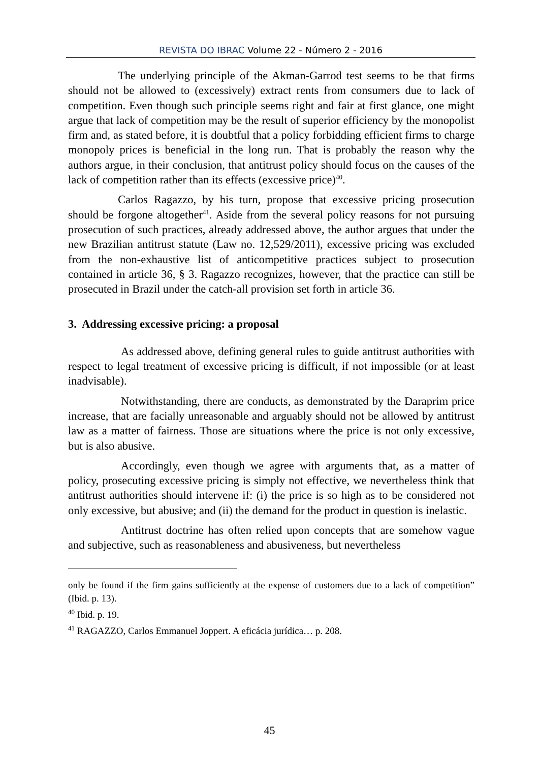REVISTA DO IBRAC Volume 22 - Número 2 - 2016
The underlying principle of the Akman-Garrod test seems to be that firms should not be allowed to (excessively) extract rents from consumers due to lack of competition. Even though such principle seems right and fair at first glance, one might argue that lack of competition may be the result of superior efficiency by the monopolist firm and, as stated before, it is doubtful that a policy forbidding efficient firms to charge monopoly prices is beneficial in the long run. That is probably the reason why the authors argue, in their conclusion, that antitrust policy should focus on the causes of the lack of competition rather than its effects (excessive price)<sup>40</sup>.
Carlos Ragazzo, by his turn, propose that excessive pricing prosecution should be forgone altogether<sup>41</sup>. Aside from the several policy reasons for not pursuing prosecution of such practices, already addressed above, the author argues that under the new Brazilian antitrust statute (Law no. 12,529/2011), excessive pricing was excluded from the non-exhaustive list of anticompetitive practices subject to prosecution contained in article 36, § 3. Ragazzo recognizes, however, that the practice can still be prosecuted in Brazil under the catch-all provision set forth in article 36.
3. Addressing excessive pricing: a proposal
As addressed above, defining general rules to guide antitrust authorities with respect to legal treatment of excessive pricing is difficult, if not impossible (or at least inadvisable).
Notwithstanding, there are conducts, as demonstrated by the Daraprim price increase, that are facially unreasonable and arguably should not be allowed by antitrust law as a matter of fairness. Those are situations where the price is not only excessive, but is also abusive.
Accordingly, even though we agree with arguments that, as a matter of policy, prosecuting excessive pricing is simply not effective, we nevertheless think that antitrust authorities should intervene if: (i) the price is so high as to be considered not only excessive, but abusive; and (ii) the demand for the product in question is inelastic.
Antitrust doctrine has often relied upon concepts that are somehow vague and subjective, such as reasonableness and abusiveness, but nevertheless
only be found if the firm gains sufficiently at the expense of customers due to a lack of competition” (Ibid. p. 13).
<sup>40</sup> Ibid. p. 19.
<sup>41</sup> RAGAZZO, Carlos Emmanuel Joppert. A eficácia jurídica… p. 208.
45